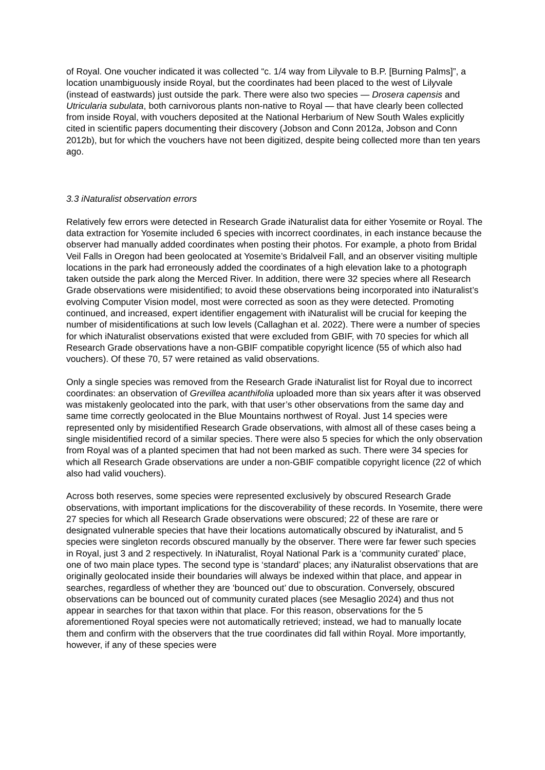of Royal. One voucher indicated it was collected “c. 1/4 way from Lilyvale to B.P. [Burning Palms]”, a location unambiguously inside Royal, but the coordinates had been placed to the west of Lilyvale (instead of eastwards) just outside the park. There were also two species — Drosera capensis and Utricularia subulata, both carnivorous plants non-native to Royal — that have clearly been collected from inside Royal, with vouchers deposited at the National Herbarium of New South Wales explicitly cited in scientific papers documenting their discovery (Jobson and Conn 2012a, Jobson and Conn 2012b), but for which the vouchers have not been digitized, despite being collected more than ten years ago.
3.3 iNaturalist observation errors
Relatively few errors were detected in Research Grade iNaturalist data for either Yosemite or Royal. The data extraction for Yosemite included 6 species with incorrect coordinates, in each instance because the observer had manually added coordinates when posting their photos. For example, a photo from Bridal Veil Falls in Oregon had been geolocated at Yosemite’s Bridalveil Fall, and an observer visiting multiple locations in the park had erroneously added the coordinates of a high elevation lake to a photograph taken outside the park along the Merced River. In addition, there were 32 species where all Research Grade observations were misidentified; to avoid these observations being incorporated into iNaturalist’s evolving Computer Vision model, most were corrected as soon as they were detected. Promoting continued, and increased, expert identifier engagement with iNaturalist will be crucial for keeping the number of misidentifications at such low levels (Callaghan et al. 2022). There were a number of species for which iNaturalist observations existed that were excluded from GBIF, with 70 species for which all Research Grade observations have a non-GBIF compatible copyright licence (55 of which also had vouchers). Of these 70, 57 were retained as valid observations.
Only a single species was removed from the Research Grade iNaturalist list for Royal due to incorrect coordinates: an observation of Grevillea acanthifolia uploaded more than six years after it was observed was mistakenly geolocated into the park, with that user’s other observations from the same day and same time correctly geolocated in the Blue Mountains northwest of Royal. Just 14 species were represented only by misidentified Research Grade observations, with almost all of these cases being a single misidentified record of a similar species. There were also 5 species for which the only observation from Royal was of a planted specimen that had not been marked as such. There were 34 species for which all Research Grade observations are under a non-GBIF compatible copyright licence (22 of which also had valid vouchers).
Across both reserves, some species were represented exclusively by obscured Research Grade observations, with important implications for the discoverability of these records. In Yosemite, there were 27 species for which all Research Grade observations were obscured; 22 of these are rare or designated vulnerable species that have their locations automatically obscured by iNaturalist, and 5 species were singleton records obscured manually by the observer. There were far fewer such species in Royal, just 3 and 2 respectively. In iNaturalist, Royal National Park is a ‘community curated’ place, one of two main place types. The second type is ‘standard’ places; any iNaturalist observations that are originally geolocated inside their boundaries will always be indexed within that place, and appear in searches, regardless of whether they are ‘bounced out’ due to obscuration. Conversely, obscured observations can be bounced out of community curated places (see Mesaglio 2024) and thus not appear in searches for that taxon within that place. For this reason, observations for the 5 aforementioned Royal species were not automatically retrieved; instead, we had to manually locate them and confirm with the observers that the true coordinates did fall within Royal. More importantly, however, if any of these species were